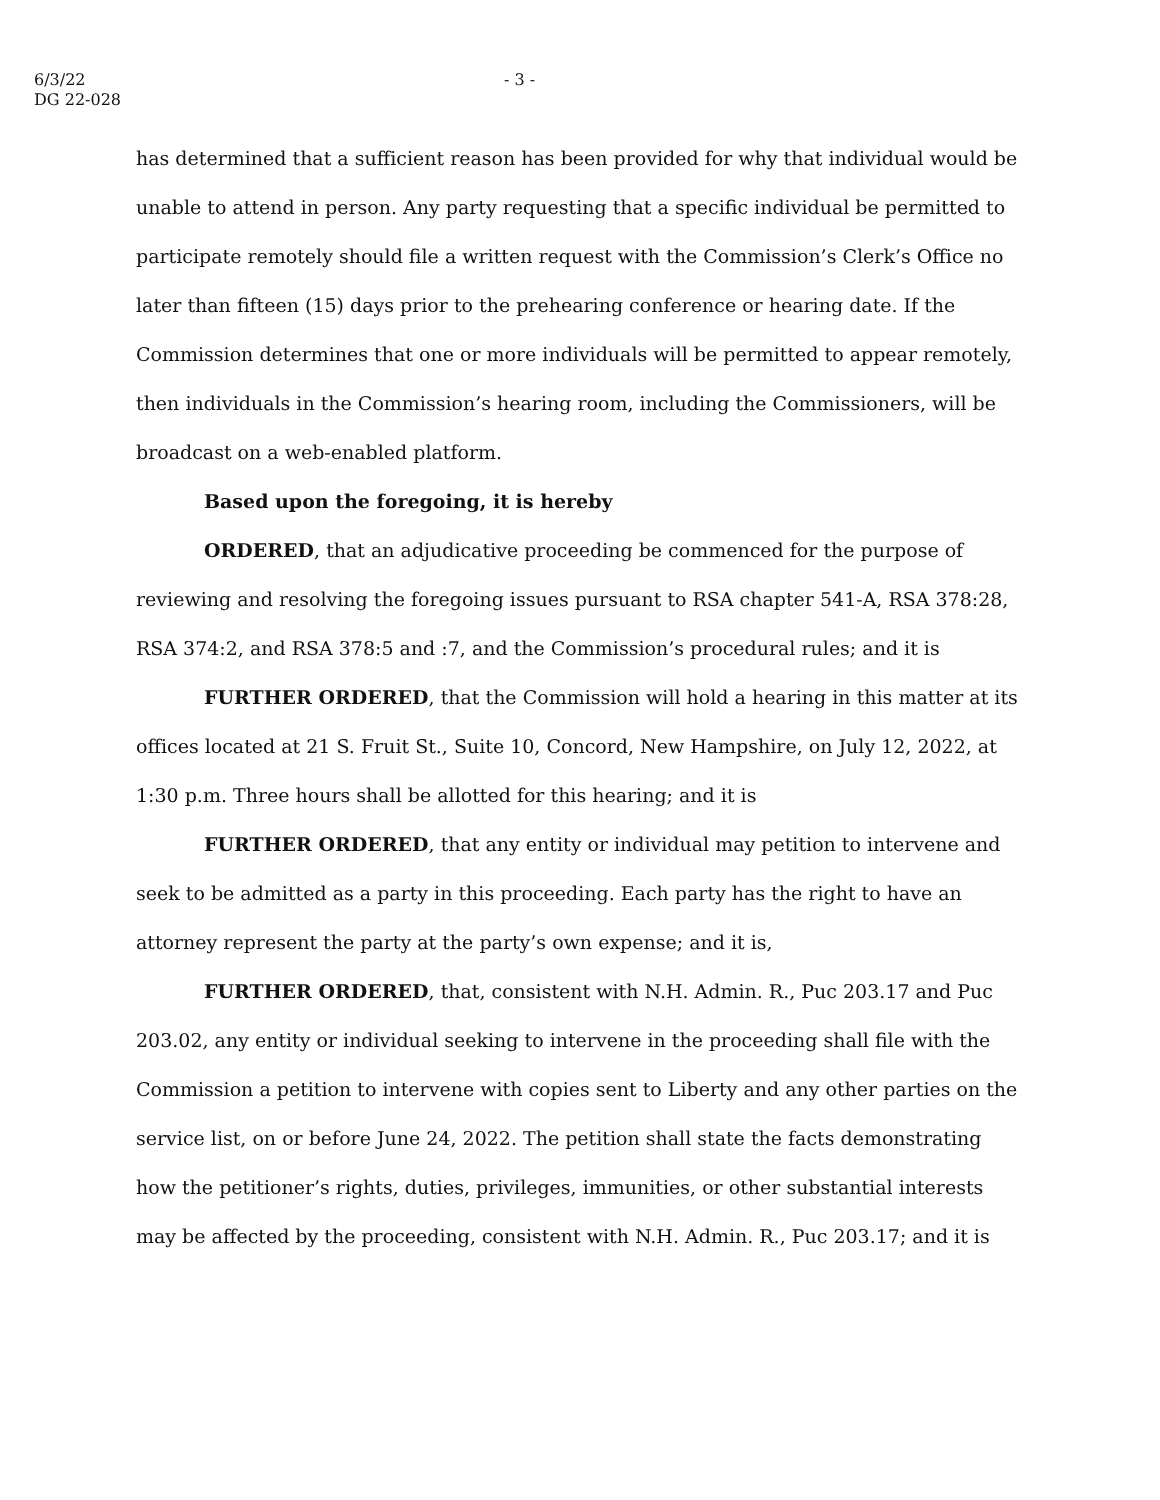6/3/22
DG 22-028
- 3 -
has determined that a sufficient reason has been provided for why that individual would be unable to attend in person. Any party requesting that a specific individual be permitted to participate remotely should file a written request with the Commission’s Clerk’s Office no later than fifteen (15) days prior to the prehearing conference or hearing date. If the Commission determines that one or more individuals will be permitted to appear remotely, then individuals in the Commission’s hearing room, including the Commissioners, will be broadcast on a web-enabled platform.
Based upon the foregoing, it is hereby
ORDERED, that an adjudicative proceeding be commenced for the purpose of reviewing and resolving the foregoing issues pursuant to RSA chapter 541-A, RSA 378:28, RSA 374:2, and RSA 378:5 and :7, and the Commission’s procedural rules; and it is
FURTHER ORDERED, that the Commission will hold a hearing in this matter at its offices located at 21 S. Fruit St., Suite 10, Concord, New Hampshire, on July 12, 2022, at 1:30 p.m. Three hours shall be allotted for this hearing; and it is
FURTHER ORDERED, that any entity or individual may petition to intervene and seek to be admitted as a party in this proceeding. Each party has the right to have an attorney represent the party at the party’s own expense; and it is,
FURTHER ORDERED, that, consistent with N.H. Admin. R., Puc 203.17 and Puc 203.02, any entity or individual seeking to intervene in the proceeding shall file with the Commission a petition to intervene with copies sent to Liberty and any other parties on the service list, on or before June 24, 2022. The petition shall state the facts demonstrating how the petitioner’s rights, duties, privileges, immunities, or other substantial interests may be affected by the proceeding, consistent with N.H. Admin. R., Puc 203.17; and it is